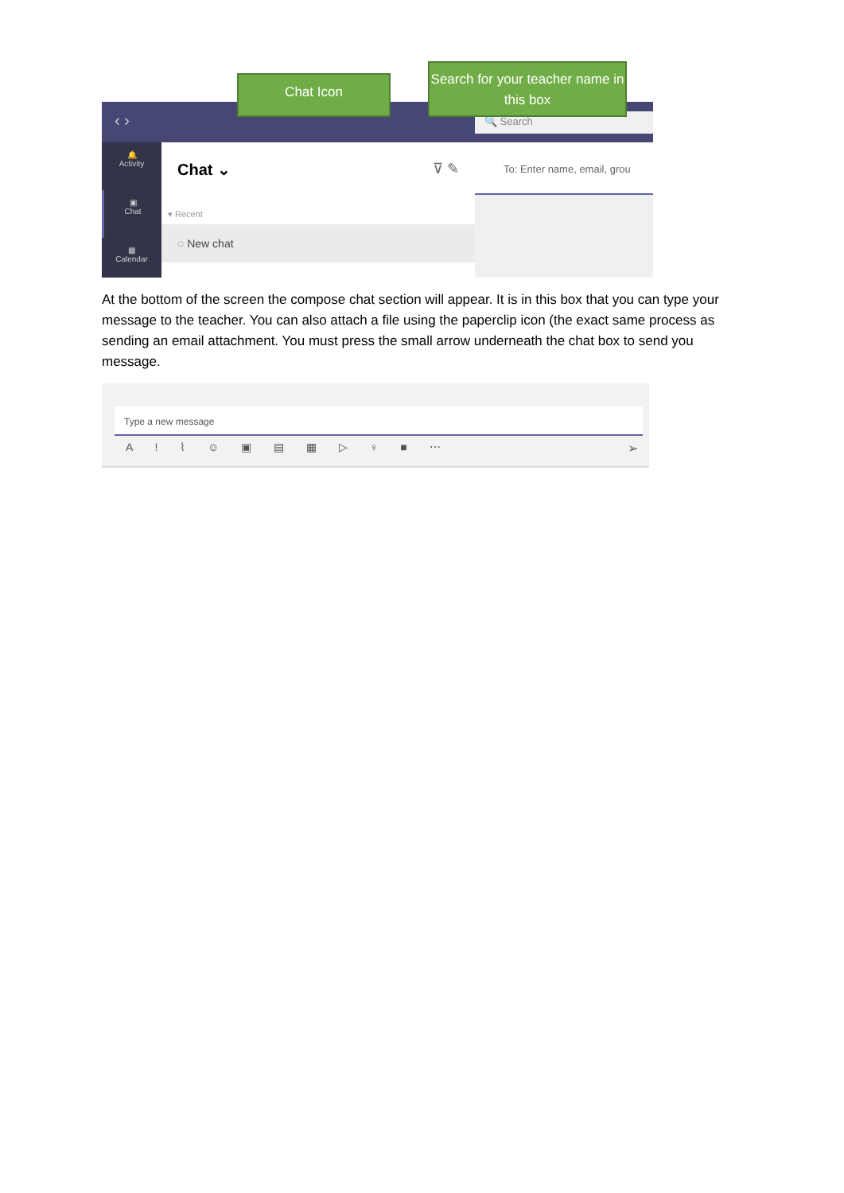‹ › 🔍 Search
🔔
Activity
▣
Chat
▦
Calendar
Chat ⌄ ⊽ ✎
▾ Recent
◌ New chat
To: Enter name, email, grou
Chat Icon
Search for your teacher name in this box
At the bottom of the screen the compose chat section will appear. It is in this box that you can type your message to the teacher. You can also attach a file using the paperclip icon (the exact same process as sending an email attachment. You must press the small arrow underneath the chat box to send you message.
Type a new message
A ! ⌇ ☺ ▣ ▤ ▦ ▷ ♀ ■ ⋯ ➢